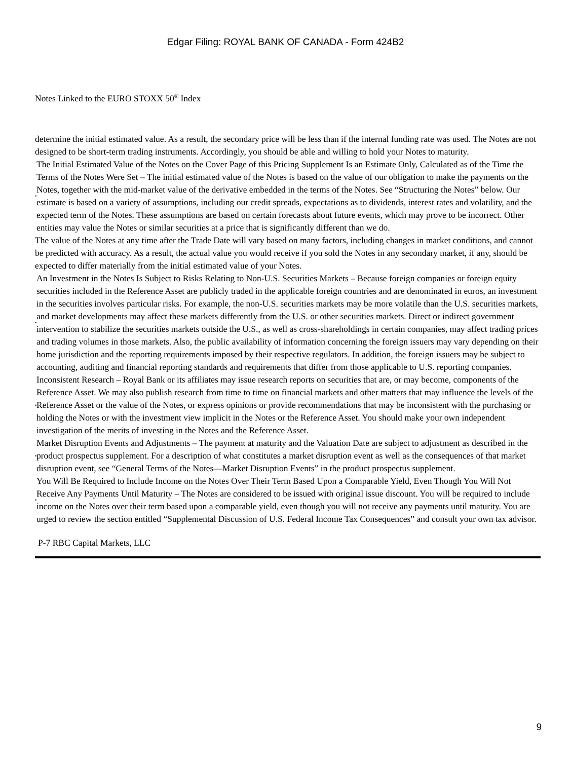Edgar Filing: ROYAL BANK OF CANADA - Form 424B2
Notes Linked to the EURO STOXX 50<sup>®</sup> Index
determine the initial estimated value. As a result, the secondary price will be less than if the internal funding rate was used. The Notes are not designed to be short-term trading instruments. Accordingly, you should be able and willing to hold your Notes to maturity.
•
The Initial Estimated Value of the Notes on the Cover Page of this Pricing Supplement Is an Estimate Only, Calculated as of the Time the Terms of the Notes Were Set – The initial estimated value of the Notes is based on the value of our obligation to make the payments on the Notes, together with the mid-market value of the derivative embedded in the terms of the Notes. See “Structuring the Notes” below. Our estimate is based on a variety of assumptions, including our credit spreads, expectations as to dividends, interest rates and volatility, and the expected term of the Notes. These assumptions are based on certain forecasts about future events, which may prove to be incorrect. Other entities may value the Notes or similar securities at a price that is significantly different than we do.
The value of the Notes at any time after the Trade Date will vary based on many factors, including changes in market conditions, and cannot be predicted with accuracy. As a result, the actual value you would receive if you sold the Notes in any secondary market, if any, should be expected to differ materially from the initial estimated value of your Notes.
•
An Investment in the Notes Is Subject to Risks Relating to Non-U.S. Securities Markets – Because foreign companies or foreign equity securities included in the Reference Asset are publicly traded in the applicable foreign countries and are denominated in euros, an investment in the securities involves particular risks. For example, the non-U.S. securities markets may be more volatile than the U.S. securities markets, and market developments may affect these markets differently from the U.S. or other securities markets. Direct or indirect government intervention to stabilize the securities markets outside the U.S., as well as cross-shareholdings in certain companies, may affect trading prices and trading volumes in those markets. Also, the public availability of information concerning the foreign issuers may vary depending on their home jurisdiction and the reporting requirements imposed by their respective regulators. In addition, the foreign issuers may be subject to accounting, auditing and financial reporting standards and requirements that differ from those applicable to U.S. reporting companies.
•
Inconsistent Research – Royal Bank or its affiliates may issue research reports on securities that are, or may become, components of the Reference Asset. We may also publish research from time to time on financial markets and other matters that may influence the levels of the Reference Asset or the value of the Notes, or express opinions or provide recommendations that may be inconsistent with the purchasing or holding the Notes or with the investment view implicit in the Notes or the Reference Asset. You should make your own independent investigation of the merits of investing in the Notes and the Reference Asset.
•
Market Disruption Events and Adjustments – The payment at maturity and the Valuation Date are subject to adjustment as described in the product prospectus supplement. For a description of what constitutes a market disruption event as well as the consequences of that market disruption event, see “General Terms of the Notes—Market Disruption Events” in the product prospectus supplement.
•
You Will Be Required to Include Income on the Notes Over Their Term Based Upon a Comparable Yield, Even Though You Will Not Receive Any Payments Until Maturity – The Notes are considered to be issued with original issue discount. You will be required to include income on the Notes over their term based upon a comparable yield, even though you will not receive any payments until maturity. You are urged to review the section entitled “Supplemental Discussion of U.S. Federal Income Tax Consequences” and consult your own tax advisor.
P-7 RBC Capital Markets, LLC
9